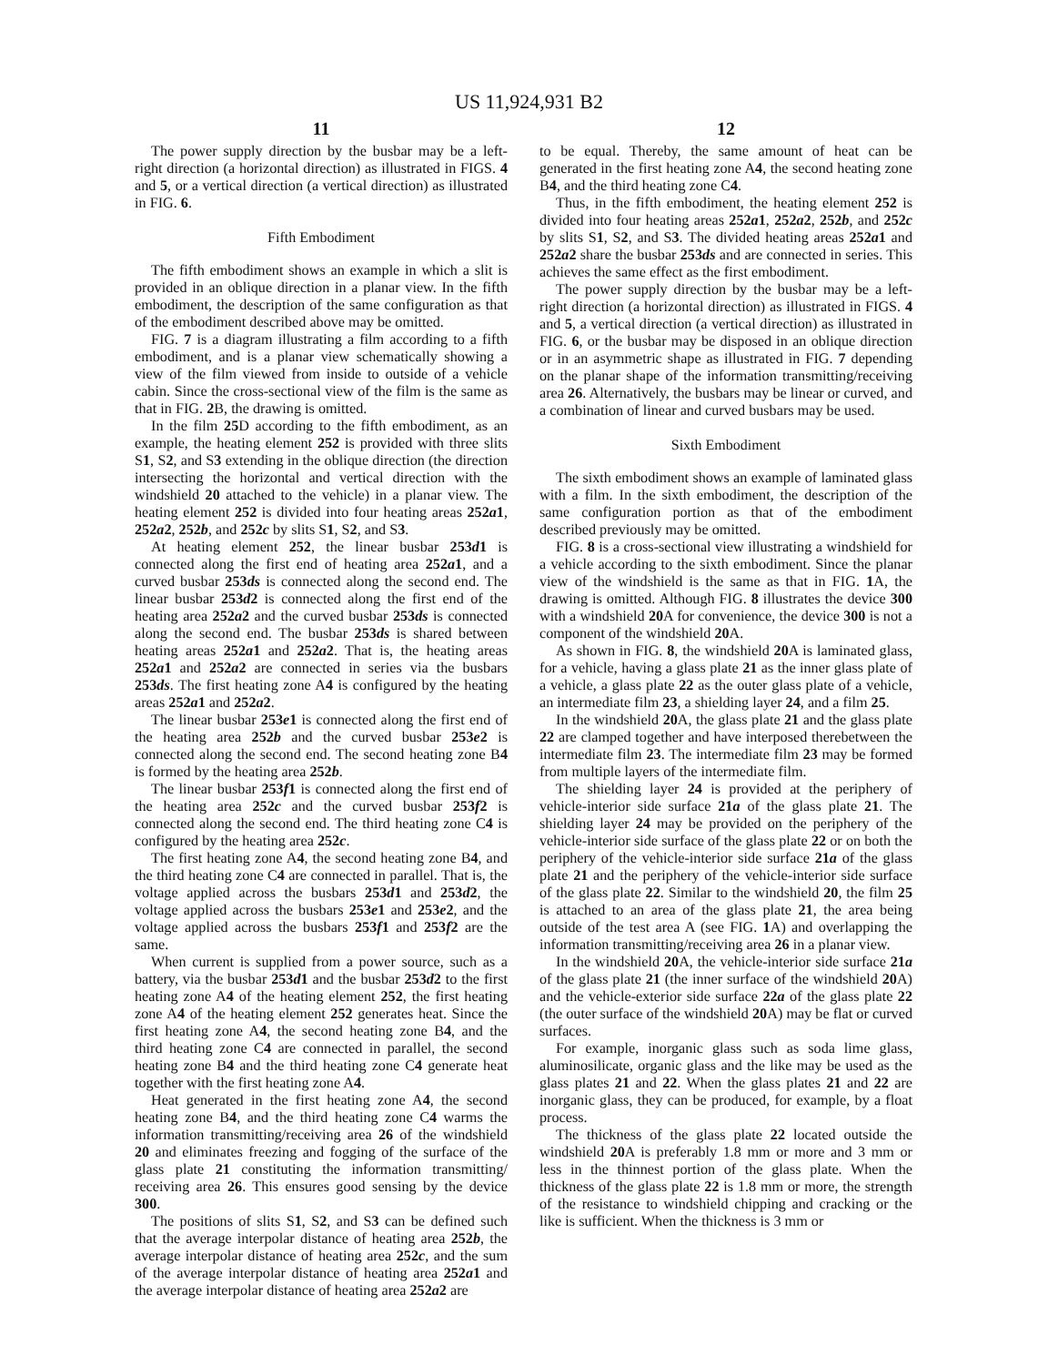US 11,924,931 B2
11
The power supply direction by the busbar may be a left-right direction (a horizontal direction) as illustrated in FIGS. 4 and 5, or a vertical direction (a vertical direction) as illustrated in FIG. 6.
Fifth Embodiment
The fifth embodiment shows an example in which a slit is provided in an oblique direction in a planar view. In the fifth embodiment, the description of the same configuration as that of the embodiment described above may be omitted.
FIG. 7 is a diagram illustrating a film according to a fifth embodiment, and is a planar view schematically showing a view of the film viewed from inside to outside of a vehicle cabin. Since the cross-sectional view of the film is the same as that in FIG. 2 B, the drawing is omitted.
In the film 25 D according to the fifth embodiment, as an example, the heating element 252 is provided with three slits S1, S2, and S3 extending in the oblique direction (the direction intersecting the horizontal and vertical direction with the windshield 20 attached to the vehicle) in a planar view. The heating element 252 is divided into four heating areas 252a1, 252a2, 252b, and 252c by slits S1, S2, and S3.
At heating element 252, the linear busbar 253d1 is connected along the first end of heating area 252a1, and a curved busbar 253ds is connected along the second end. The linear busbar 253d2 is connected along the first end of the heating area 252a2 and the curved busbar 253ds is connected along the second end. The busbar 253ds is shared between heating areas 252a1 and 252a2. That is, the heating areas 252a1 and 252a2 are connected in series via the busbars 253ds. The first heating zone A4 is configured by the heating areas 252a1 and 252a2.
The linear busbar 253e1 is connected along the first end of the heating area 252b and the curved busbar 253e2 is connected along the second end. The second heating zone B4 is formed by the heating area 252b.
The linear busbar 253f1 is connected along the first end of the heating area 252c and the curved busbar 253f2 is connected along the second end. The third heating zone C4 is configured by the heating area 252c.
The first heating zone A4, the second heating zone B4, and the third heating zone C4 are connected in parallel. That is, the voltage applied across the busbars 253d1 and 253d2, the voltage applied across the busbars 253e1 and 253e2, and the voltage applied across the busbars 253f1 and 253f2 are the same.
When current is supplied from a power source, such as a battery, via the busbar 253d1 and the busbar 253d2 to the first heating zone A4 of the heating element 252, the first heating zone A4 of the heating element 252 generates heat. Since the first heating zone A4, the second heating zone B4, and the third heating zone C4 are connected in parallel, the second heating zone B4 and the third heating zone C4 generate heat together with the first heating zone A4.
Heat generated in the first heating zone A4, the second heating zone B4, and the third heating zone C4 warms the information transmitting/receiving area 26 of the windshield 20 and eliminates freezing and fogging of the surface of the glass plate 21 constituting the information transmitting/ receiving area 26. This ensures good sensing by the device 300.
The positions of slits S1, S2, and S3 can be defined such that the average interpolar distance of heating area 252b, the average interpolar distance of heating area 252c, and the sum of the average interpolar distance of heating area 252a1 and the average interpolar distance of heating area 252a2 are
12
to be equal. Thereby, the same amount of heat can be generated in the first heating zone A4, the second heating zone B4, and the third heating zone C4.
Thus, in the fifth embodiment, the heating element 252 is divided into four heating areas 252a1, 252a2, 252b, and 252c by slits S1, S2, and S3. The divided heating areas 252a1 and 252a2 share the busbar 253ds and are connected in series. This achieves the same effect as the first embodiment.
The power supply direction by the busbar may be a left-right direction (a horizontal direction) as illustrated in FIGS. 4 and 5, a vertical direction (a vertical direction) as illustrated in FIG. 6, or the busbar may be disposed in an oblique direction or in an asymmetric shape as illustrated in FIG. 7 depending on the planar shape of the information transmitting/receiving area 26. Alternatively, the busbars may be linear or curved, and a combination of linear and curved busbars may be used.
Sixth Embodiment
The sixth embodiment shows an example of laminated glass with a film. In the sixth embodiment, the description of the same configuration portion as that of the embodiment described previously may be omitted.
FIG. 8 is a cross-sectional view illustrating a windshield for a vehicle according to the sixth embodiment. Since the planar view of the windshield is the same as that in FIG. 1 A, the drawing is omitted. Although FIG. 8 illustrates the device 300 with a windshield 20 A for convenience, the device 300 is not a component of the windshield 20 A.
As shown in FIG. 8, the windshield 20 A is laminated glass, for a vehicle, having a glass plate 21 as the inner glass plate of a vehicle, a glass plate 22 as the outer glass plate of a vehicle, an intermediate film 23, a shielding layer 24, and a film 25.
In the windshield 20 A, the glass plate 21 and the glass plate 22 are clamped together and have interposed therebetween the intermediate film 23. The intermediate film 23 may be formed from multiple layers of the intermediate film.
The shielding layer 24 is provided at the periphery of vehicle-interior side surface 21a of the glass plate 21. The shielding layer 24 may be provided on the periphery of the vehicle-interior side surface of the glass plate 22 or on both the periphery of the vehicle-interior side surface 21a of the glass plate 21 and the periphery of the vehicle-interior side surface of the glass plate 22. Similar to the windshield 20, the film 25 is attached to an area of the glass plate 21, the area being outside of the test area A (see FIG. 1 A) and overlapping the information transmitting/receiving area 26 in a planar view.
In the windshield 20 A, the vehicle-interior side surface 21a of the glass plate 21 (the inner surface of the windshield 20 A) and the vehicle-exterior side surface 22a of the glass plate 22 (the outer surface of the windshield 20 A) may be flat or curved surfaces.
For example, inorganic glass such as soda lime glass, aluminosilicate, organic glass and the like may be used as the glass plates 21 and 22. When the glass plates 21 and 22 are inorganic glass, they can be produced, for example, by a float process.
The thickness of the glass plate 22 located outside the windshield 20 A is preferably 1.8 mm or more and 3 mm or less in the thinnest portion of the glass plate. When the thickness of the glass plate 22 is 1.8 mm or more, the strength of the resistance to windshield chipping and cracking or the like is sufficient. When the thickness is 3 mm or